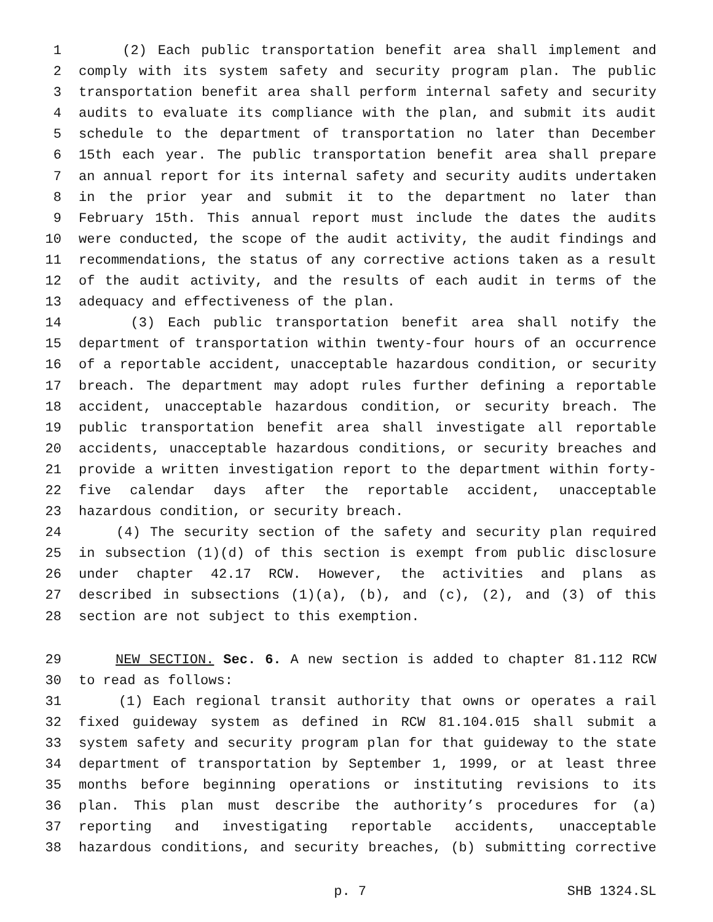1 (2) Each public transportation benefit area shall implement and
2 comply with its system safety and security program plan. The public
3 transportation benefit area shall perform internal safety and security
4 audits to evaluate its compliance with the plan, and submit its audit
5 schedule to the department of transportation no later than December
6 15th each year. The public transportation benefit area shall prepare
7 an annual report for its internal safety and security audits undertaken
8 in the prior year and submit it to the department no later than
9 February 15th. This annual report must include the dates the audits
10 were conducted, the scope of the audit activity, the audit findings and
11 recommendations, the status of any corrective actions taken as a result
12 of the audit activity, and the results of each audit in terms of the
13 adequacy and effectiveness of the plan.
14 (3) Each public transportation benefit area shall notify the
15 department of transportation within twenty-four hours of an occurrence
16 of a reportable accident, unacceptable hazardous condition, or security
17 breach. The department may adopt rules further defining a reportable
18 accident, unacceptable hazardous condition, or security breach. The
19 public transportation benefit area shall investigate all reportable
20 accidents, unacceptable hazardous conditions, or security breaches and
21 provide a written investigation report to the department within forty-
22 five calendar days after the reportable accident, unacceptable
23 hazardous condition, or security breach.
24 (4) The security section of the safety and security plan required
25 in subsection (1)(d) of this section is exempt from public disclosure
26 under chapter 42.17 RCW. However, the activities and plans as
27 described in subsections (1)(a), (b), and (c), (2), and (3) of this
28 section are not subject to this exemption.
29 NEW SECTION. Sec. 6. A new section is added to chapter 81.112 RCW
30 to read as follows:
31 (1) Each regional transit authority that owns or operates a rail
32 fixed guideway system as defined in RCW 81.104.015 shall submit a
33 system safety and security program plan for that guideway to the state
34 department of transportation by September 1, 1999, or at least three
35 months before beginning operations or instituting revisions to its
36 plan. This plan must describe the authority’s procedures for (a)
37 reporting and investigating reportable accidents, unacceptable
38 hazardous conditions, and security breaches, (b) submitting corrective
p. 7 SHB 1324.SL